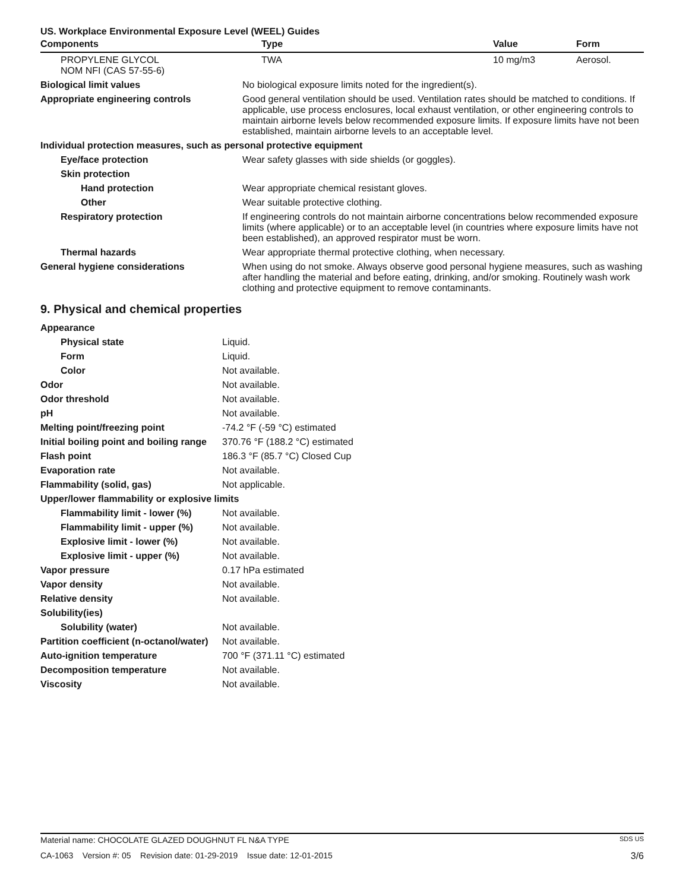US. Workplace Environmental Exposure Level (WEEL) Guides
| Components | Type | Value | Form |
| --- | --- | --- | --- |
| PROPYLENE GLYCOL NOM NFI (CAS 57-55-6) | TWA | 10 mg/m3 | Aerosol. |
| Biological limit values | No biological exposure limits noted for the ingredient(s). |
| Appropriate engineering controls | Good general ventilation should be used. Ventilation rates should be matched to conditions. If applicable, use process enclosures, local exhaust ventilation, or other engineering controls to maintain airborne levels below recommended exposure limits. If exposure limits have not been established, maintain airborne levels to an acceptable level. |
| Individual protection measures, such as personal protective equipment | |
| Eye/face protection | Wear safety glasses with side shields (or goggles). |
| Skin protection | |
| Hand protection | Wear appropriate chemical resistant gloves. |
| Other | Wear suitable protective clothing. |
| Respiratory protection | If engineering controls do not maintain airborne concentrations below recommended exposure limits (where applicable) or to an acceptable level (in countries where exposure limits have not been established), an approved respirator must be worn. |
| Thermal hazards | Wear appropriate thermal protective clothing, when necessary. |
| General hygiene considerations | When using do not smoke. Always observe good personal hygiene measures, such as washing after handling the material and before eating, drinking, and/or smoking. Routinely wash work clothing and protective equipment to remove contaminants. |
9. Physical and chemical properties
| Appearance | |
| Physical state | Liquid. |
| Form | Liquid. |
| Color | Not available. |
| Odor | Not available. |
| Odor threshold | Not available. |
| pH | Not available. |
| Melting point/freezing point | -74.2 °F (-59 °C) estimated |
| Initial boiling point and boiling range | 370.76 °F (188.2 °C) estimated |
| Flash point | 186.3 °F (85.7 °C) Closed Cup |
| Evaporation rate | Not available. |
| Flammability (solid, gas) | Not applicable. |
| Upper/lower flammability or explosive limits | |
| Flammability limit - lower (%) | Not available. |
| Flammability limit - upper (%) | Not available. |
| Explosive limit - lower (%) | Not available. |
| Explosive limit - upper (%) | Not available. |
| Vapor pressure | 0.17 hPa estimated |
| Vapor density | Not available. |
| Relative density | Not available. |
| Solubility(ies) | |
| Solubility (water) | Not available. |
| Partition coefficient (n-octanol/water) | Not available. |
| Auto-ignition temperature | 700 °F (371.11 °C) estimated |
| Decomposition temperature | Not available. |
| Viscosity | Not available. |
Material name: CHOCOLATE GLAZED DOUGHNUT FL N&A TYPE SDS US
CA-1063 Version #: 05 Revision date: 01-29-2019 Issue date: 12-01-2015 3/6